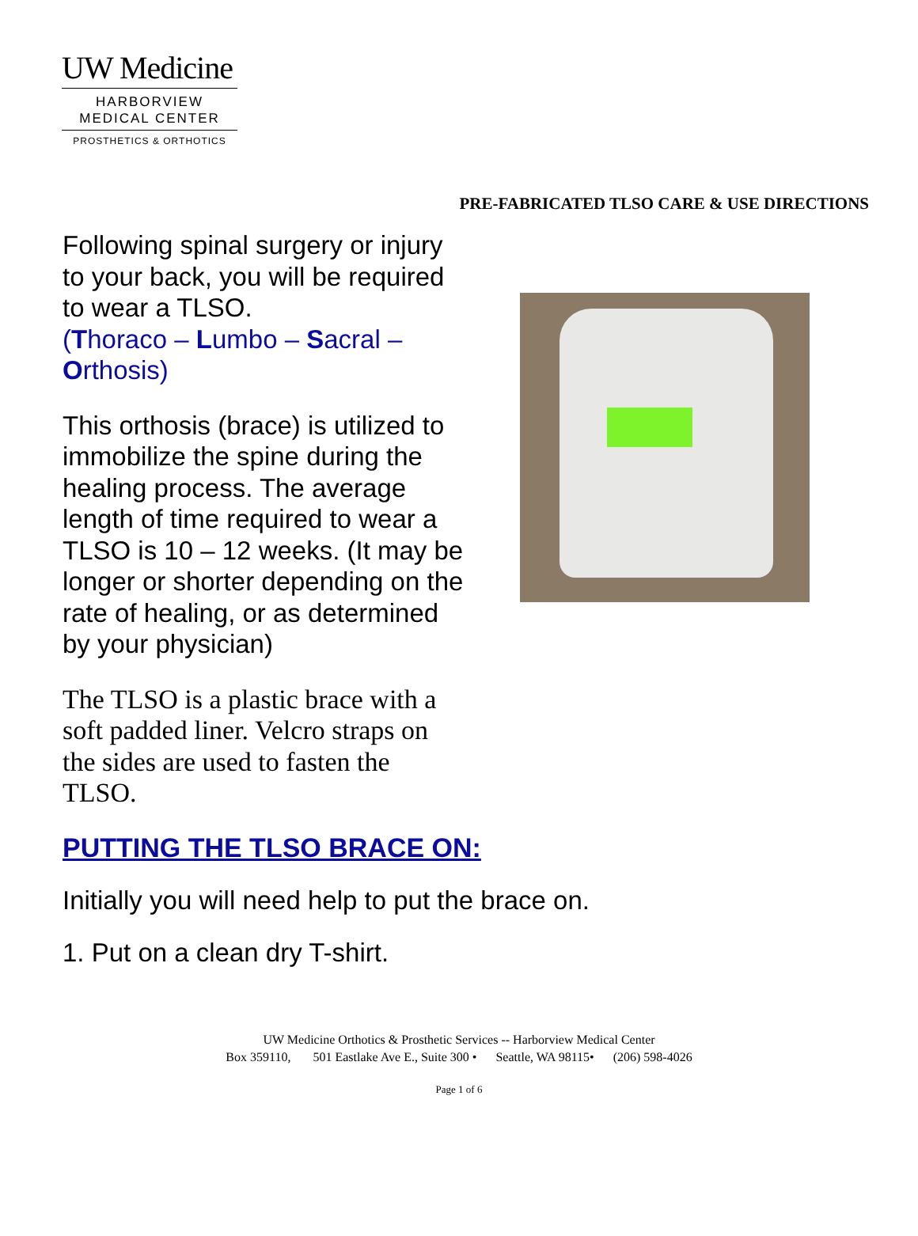UW Medicine
HARBORVIEW
MEDICAL CENTER
PROSTHETICS & ORTHOTICS
PRE-FABRICATED TLSO CARE & USE DIRECTIONS
Following spinal surgery or injury to your back, you will be required to wear a TLSO.
(Thoraco – Lumbo – Sacral – Orthosis)
This orthosis (brace) is utilized to immobilize the spine during the healing process. The average length of time required to wear a TLSO is 10 – 12 weeks. (It may be longer or shorter depending on the rate of healing, or as determined by your physician)
The TLSO is a plastic brace with a soft padded liner. Velcro straps on the sides are used to fasten the TLSO.
PUTTING THE TLSO BRACE ON:
Initially you will need help to put the brace on.
1. Put on a clean dry T-shirt.
UW Medicine Orthotics & Prosthetic Services -- Harborview Medical Center
Box 359110, 501 Eastlake Ave E., Suite 300 • Seattle, WA 98115• (206) 598-4026
Page 1 of 6